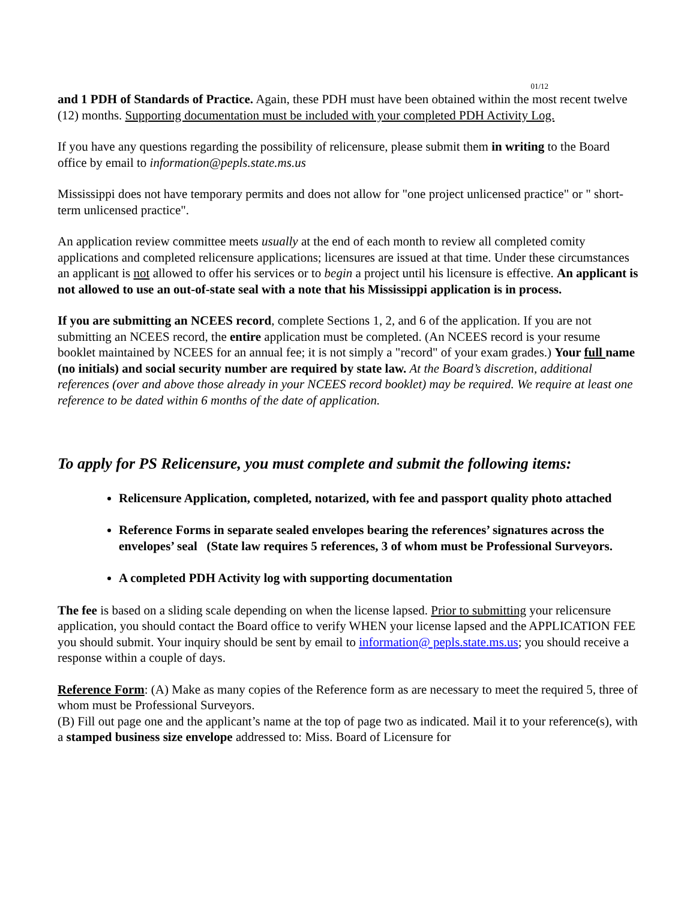01/12
and 1 PDH of Standards of Practice. Again, these PDH must have been obtained within the most recent twelve (12) months. Supporting documentation must be included with your completed PDH Activity Log.
If you have any questions regarding the possibility of relicensure, please submit them in writing to the Board office by email to information@pepls.state.ms.us
Mississippi does not have temporary permits and does not allow for "one project unlicensed practice" or " short-term unlicensed practice".
An application review committee meets usually at the end of each month to review all completed comity applications and completed relicensure applications; licensures are issued at that time. Under these circumstances an applicant is not allowed to offer his services or to begin a project until his licensure is effective. An applicant is not allowed to use an out-of-state seal with a note that his Mississippi application is in process.
If you are submitting an NCEES record, complete Sections 1, 2, and 6 of the application. If you are not submitting an NCEES record, the entire application must be completed. (An NCEES record is your resume booklet maintained by NCEES for an annual fee; it is not simply a "record" of your exam grades.) Your full name (no initials) and social security number are required by state law. At the Board’s discretion, additional references (over and above those already in your NCEES record booklet) may be required. We require at least one reference to be dated within 6 months of the date of application.
To apply for PS Relicensure, you must complete and submit the following items:
Relicensure Application, completed, notarized, with fee and passport quality photo attached
Reference Forms in separate sealed envelopes bearing the references’ signatures across the envelopes’ seal (State law requires 5 references, 3 of whom must be Professional Surveyors.
A completed PDH Activity log with supporting documentation
The fee is based on a sliding scale depending on when the license lapsed. Prior to submitting your relicensure application, you should contact the Board office to verify WHEN your license lapsed and the APPLICATION FEE you should submit. Your inquiry should be sent by email to information@ pepls.state.ms.us; you should receive a response within a couple of days.
Reference Form: (A) Make as many copies of the Reference form as are necessary to meet the required 5, three of whom must be Professional Surveyors.
(B) Fill out page one and the applicant’s name at the top of page two as indicated. Mail it to your reference(s), with a stamped business size envelope addressed to: Miss. Board of Licensure for